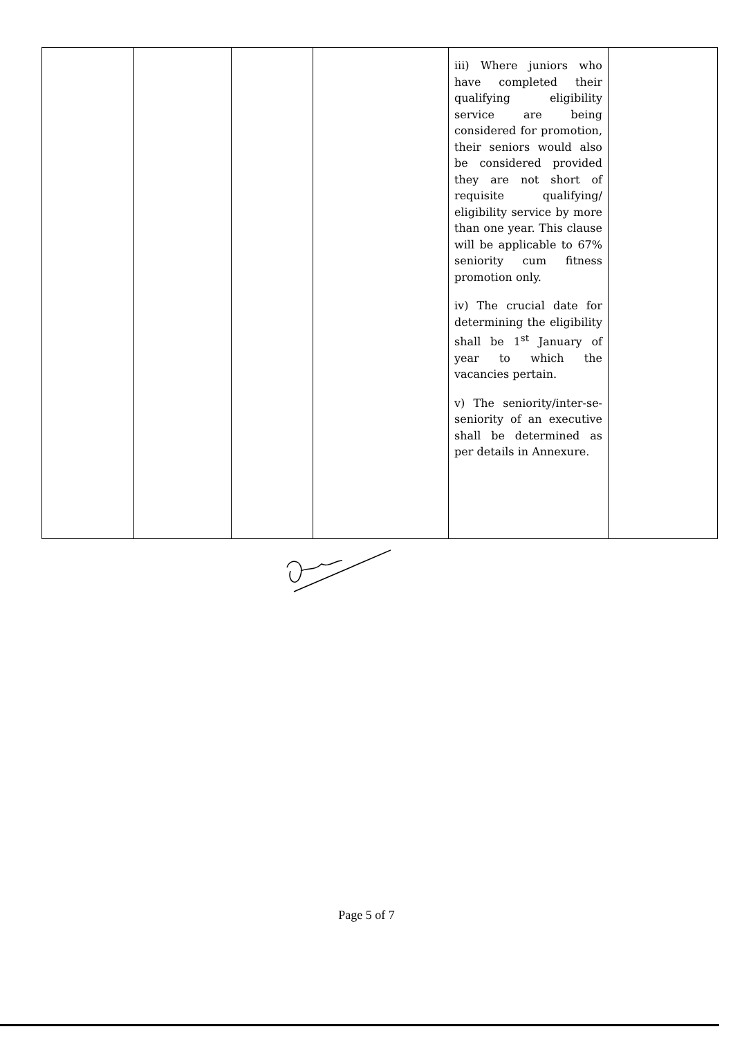| | | | | iii) Where juniors who have completed their qualifying eligibility service are being considered for promotion, their seniors would also be considered provided they are not short of requisite qualifying/ eligibility service by more than one year. This clause will be applicable to 67% seniority cum fitness promotion only. iv) The crucial date for determining the eligibility shall be 1<sup>st</sup> January of year to which the vacancies pertain. v) The seniority/inter-se-seniority of an executive shall be determined as per details in Annexure. | |
Page 5 of 7